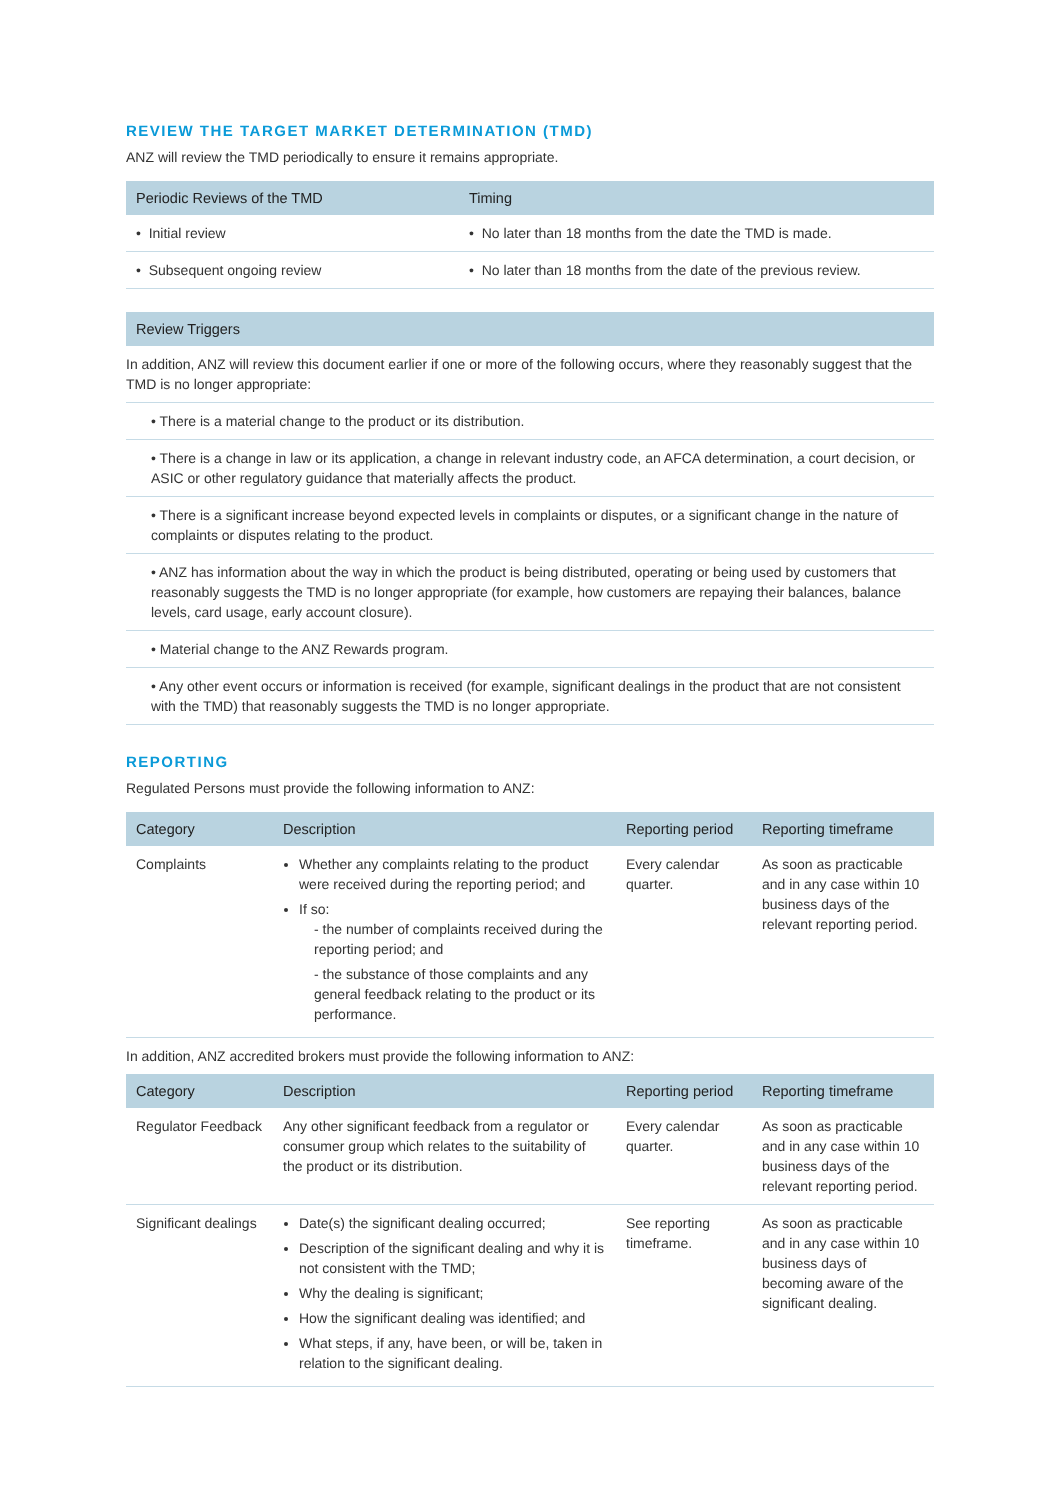REVIEW THE TARGET MARKET DETERMINATION (TMD)
ANZ will review the TMD periodically to ensure it remains appropriate.
| Periodic Reviews of the TMD | Timing |
| --- | --- |
| • Initial review | • No later than 18 months from the date the TMD is made. |
| • Subsequent ongoing review | • No later than 18 months from the date of the previous review. |
| Review Triggers |
| --- |
| In addition, ANZ will review this document earlier if one or more of the following occurs, where they reasonably suggest that the TMD is no longer appropriate: |
| • There is a material change to the product or its distribution. |
| • There is a change in law or its application, a change in relevant industry code, an AFCA determination, a court decision, or ASIC or other regulatory guidance that materially affects the product. |
| • There is a significant increase beyond expected levels in complaints or disputes, or a significant change in the nature of complaints or disputes relating to the product. |
| • ANZ has information about the way in which the product is being distributed, operating or being used by customers that reasonably suggests the TMD is no longer appropriate (for example, how customers are repaying their balances, balance levels, card usage, early account closure). |
| • Material change to the ANZ Rewards program. |
| • Any other event occurs or information is received (for example, significant dealings in the product that are not consistent with the TMD) that reasonably suggests the TMD is no longer appropriate. |
REPORTING
Regulated Persons must provide the following information to ANZ:
| Category | Description | Reporting period | Reporting timeframe |
| --- | --- | --- | --- |
| Complaints | Whether any complaints relating to the product were received during the reporting period; and If so: - the number of complaints received during the reporting period; and - the substance of those complaints and any general feedback relating to the product or its performance. | Every calendar quarter. | As soon as practicable and in any case within 10 business days of the relevant reporting period. |
In addition, ANZ accredited brokers must provide the following information to ANZ:
| Category | Description | Reporting period | Reporting timeframe |
| --- | --- | --- | --- |
| Regulator Feedback | Any other significant feedback from a regulator or consumer group which relates to the suitability of the product or its distribution. | Every calendar quarter. | As soon as practicable and in any case within 10 business days of the relevant reporting period. |
| Significant dealings | Date(s) the significant dealing occurred; Description of the significant dealing and why it is not consistent with the TMD; Why the dealing is significant; How the significant dealing was identified; and What steps, if any, have been, or will be, taken in relation to the significant dealing. | See reporting timeframe. | As soon as practicable and in any case within 10 business days of becoming aware of the significant dealing. |